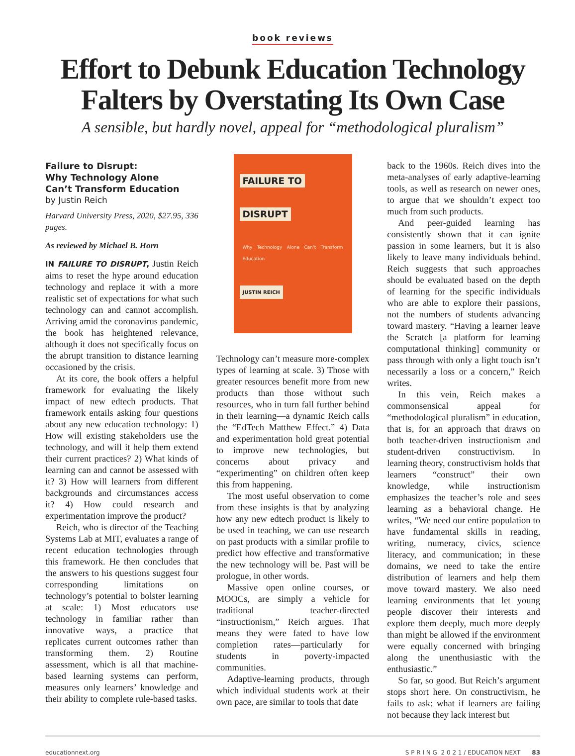book reviews
Effort to Debunk Education Technology
Falters by Overstating Its Own Case
A sensible, but hardly novel, appeal for “methodological pluralism”
Failure to Disrupt:
Why Technology Alone
Can’t Transform Education
by Justin Reich
Harvard University Press, 2020, $27.95, 336 pages.
As reviewed by Michael B. Horn
IN FAILURE TO DISRUPT, Justin Reich aims to reset the hype around education technology and replace it with a more realistic set of expectations for what such technology can and cannot accomplish. Arriving amid the coronavirus pandemic, the book has heightened relevance, although it does not specifically focus on the abrupt transition to distance learning occasioned by the crisis.
At its core, the book offers a helpful framework for evaluating the likely impact of new edtech products. That framework entails asking four questions about any new education technology: 1) How will existing stakeholders use the technology, and will it help them extend their current practices? 2) What kinds of learning can and cannot be assessed with it? 3) How will learners from different backgrounds and circumstances access it? 4) How could research and experimentation improve the product?
Reich, who is director of the Teaching Systems Lab at MIT, evaluates a range of recent education technologies through this framework. He then concludes that the answers to his questions suggest four corresponding limitations on technology’s potential to bolster learning at scale: 1) Most educators use technology in familiar rather than innovative ways, a practice that replicates current outcomes rather than transforming them. 2) Routine assessment, which is all that machine-based learning systems can perform, measures only learners’ knowledge and their ability to complete rule-based tasks.
FAILURE TO
DISRUPT
Why Technology Alone Can’t Transform Education
JUSTIN REICH
Technology can’t measure more-complex types of learning at scale. 3) Those with greater resources benefit more from new products than those without such resources, who in turn fall further behind in their learning—a dynamic Reich calls the “EdTech Matthew Effect.” 4) Data and experimentation hold great potential to improve new technologies, but concerns about privacy and “experimenting” on children often keep this from happening.
The most useful observation to come from these insights is that by analyzing how any new edtech product is likely to be used in teaching, we can use research on past products with a similar profile to predict how effective and transformative the new technology will be. Past will be prologue, in other words.
Massive open online courses, or MOOCs, are simply a vehicle for traditional teacher-directed “instructionism,” Reich argues. That means they were fated to have low completion rates—particularly for students in poverty-impacted communities.
Adaptive-learning products, through which individual students work at their own pace, are similar to tools that date
back to the 1960s. Reich dives into the meta-analyses of early adaptive-learning tools, as well as research on newer ones, to argue that we shouldn’t expect too much from such products.
And peer-guided learning has consistently shown that it can ignite passion in some learners, but it is also likely to leave many individuals behind. Reich suggests that such approaches should be evaluated based on the depth of learning for the specific individuals who are able to explore their passions, not the numbers of students advancing toward mastery. “Having a learner leave the Scratch [a platform for learning computational thinking] community or pass through with only a light touch isn’t necessarily a loss or a concern,” Reich writes.
In this vein, Reich makes a commonsensical appeal for “methodological pluralism” in education, that is, for an approach that draws on both teacher-driven instructionism and student-driven constructivism. In learning theory, constructivism holds that learners “construct” their own knowledge, while instructionism emphasizes the teacher’s role and sees learning as a behavioral change. He writes, “We need our entire population to have fundamental skills in reading, writing, numeracy, civics, science literacy, and communication; in these domains, we need to take the entire distribution of learners and help them move toward mastery. We also need learning environments that let young people discover their interests and explore them deeply, much more deeply than might be allowed if the environment were equally concerned with bringing along the unenthusiastic with the enthusiastic.”
So far, so good. But Reich’s argument stops short here. On constructivism, he fails to ask: what if learners are failing not because they lack interest but
educationnext.org S P R I N G 2 0 2 1 / EDUCATION NEXT 83